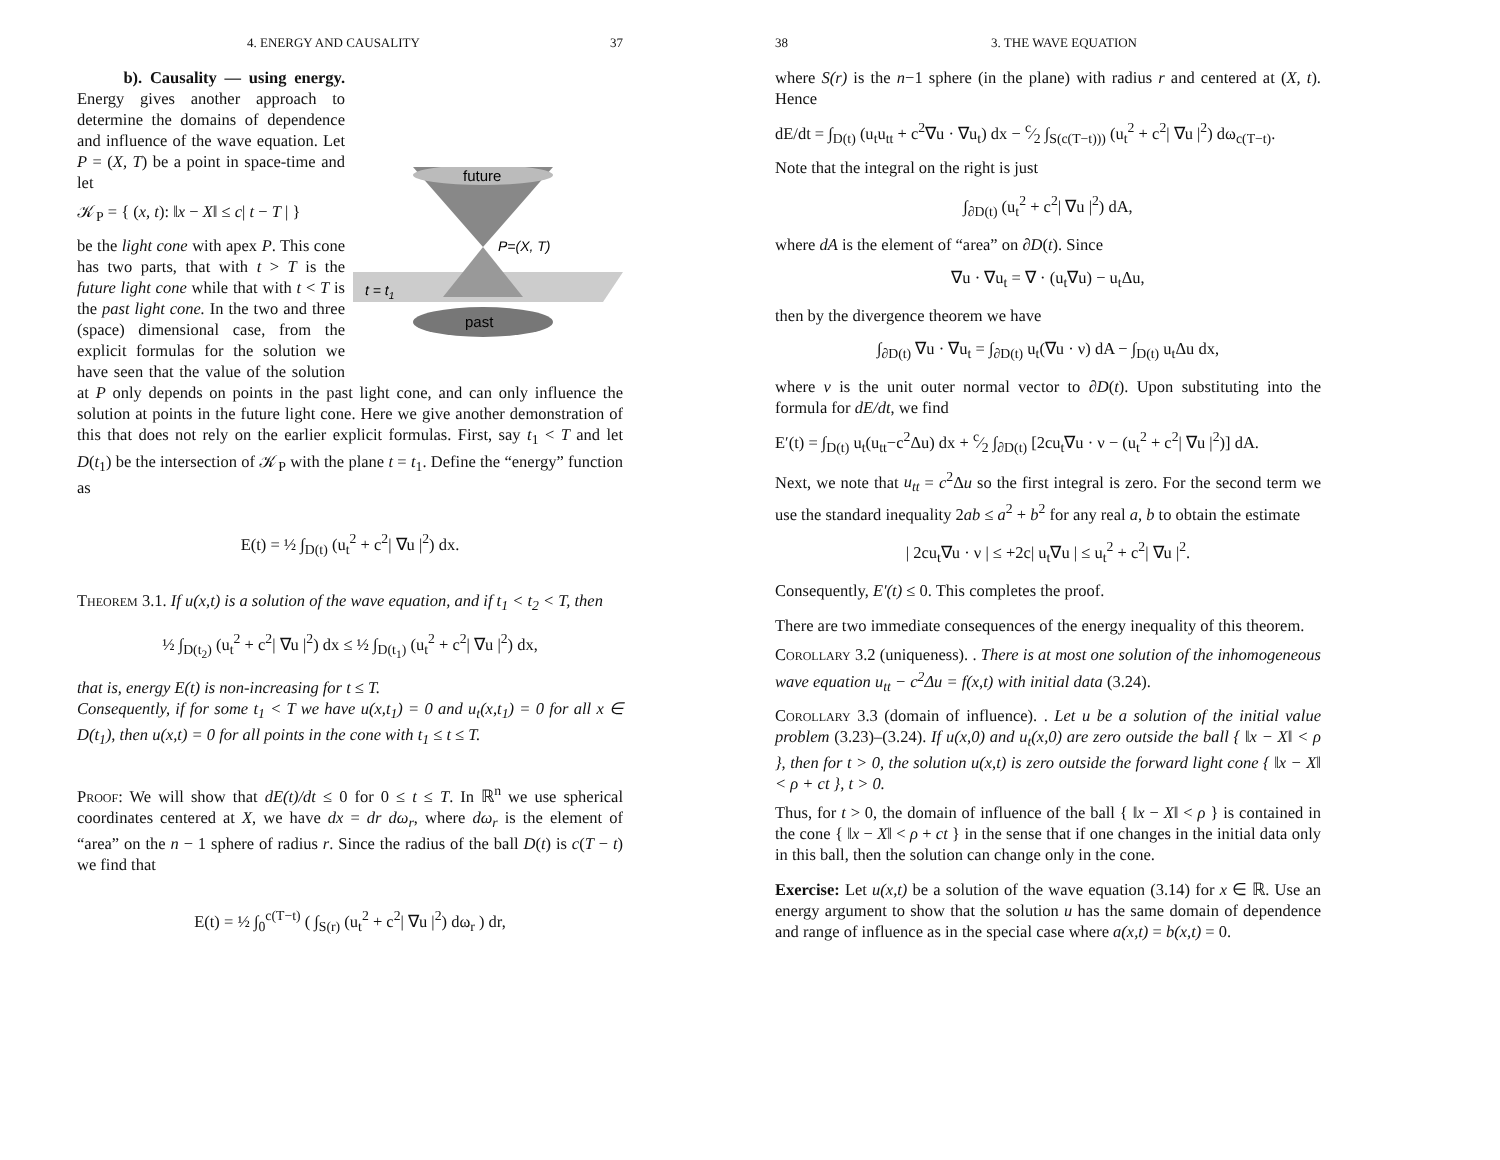4. ENERGY AND CAUSALITY 37
future
P=(X, T)
t = t1
past
b). Causality — using energy. Energy gives another approach to determine the domains of dependence and influence of the wave equation. Let P = (X, T) be a point in space-time and let
𝒦<sub>P</sub> = { (x, t): ‖x − X‖ ≤ c| t − T | }
be the light cone with apex P. This cone has two parts, that with t > T is the future light cone while that with t < T is the past light cone. In the two and three (space) dimensional case, from the explicit formulas for the solution we have seen that the value of the solution at P only depends on points in the past light cone, and can only influence the solution at points in the future light cone. Here we give another demonstration of this that does not rely on the earlier explicit formulas. First, say t<sub>1</sub> < T and let D(t<sub>1</sub>) be the intersection of 𝒦<sub>P</sub> with the plane t = t<sub>1</sub>. Define the “energy” function as
E(t) = ½ ∫<sub>D(t)</sub> (u<sub>t</sub><sup>2</sup> + c<sup>2</sup>| ∇u |<sup>2</sup>) dx.
Theorem 3.1. If u(x,t) is a solution of the wave equation, and if t<sub>1</sub> < t<sub>2</sub> < T, then
½ ∫<sub>D(t<sub>2</sub>)</sub> (u<sub>t</sub><sup>2</sup> + c<sup>2</sup>| ∇u |<sup>2</sup>) dx ≤ ½ ∫<sub>D(t<sub>1</sub>)</sub> (u<sub>t</sub><sup>2</sup> + c<sup>2</sup>| ∇u |<sup>2</sup>) dx,
that is, energy E(t) is non-increasing for t ≤ T.
Consequently, if for some t<sub>1</sub> < T we have u(x,t<sub>1</sub>) = 0 and u<sub>t</sub>(x,t<sub>1</sub>) = 0 for all x ∈ D(t<sub>1</sub>), then u(x,t) = 0 for all points in the cone with t<sub>1</sub> ≤ t ≤ T.
Proof: We will show that dE(t)/dt ≤ 0 for 0 ≤ t ≤ T. In ℝ<sup>n</sup> we use spherical coordinates centered at X, we have dx = dr dω<sub>r</sub>, where dω<sub>r</sub> is the element of “area” on the n − 1 sphere of radius r. Since the radius of the ball D(t) is c(T − t) we find that
E(t) = ½ ∫<sub>0</sub><sup>c(T−t)</sup> ( ∫<sub>S(r)</sub> (u<sub>t</sub><sup>2</sup> + c<sup>2</sup>| ∇u |<sup>2</sup>) dω<sub>r</sub> ) dr,
38 3. THE WAVE EQUATION
where S(r) is the n−1 sphere (in the plane) with radius r and centered at (X, t). Hence
dE/dt = ∫<sub>D(t)</sub> (u<sub>t</sub>u<sub>tt</sub> + c<sup>2</sup>∇u · ∇u<sub>t</sub>) dx − c⁄2 ∫<sub>S(c(T−t)))</sub> (u<sub>t</sub><sup>2</sup> + c<sup>2</sup>| ∇u |<sup>2</sup>) dω<sub>c(T−t)</sub>.
Note that the integral on the right is just
∫<sub>∂D(t)</sub> (u<sub>t</sub><sup>2</sup> + c<sup>2</sup>| ∇u |<sup>2</sup>) dA,
where dA is the element of “area” on ∂D(t). Since
∇u · ∇u<sub>t</sub> = ∇ · (u<sub>t</sub>∇u) − u<sub>t</sub>Δu,
then by the divergence theorem we have
∫<sub>∂D(t)</sub> ∇u · ∇u<sub>t</sub> = ∫<sub>∂D(t)</sub> u<sub>t</sub>(∇u · ν) dA − ∫<sub>D(t)</sub> u<sub>t</sub>Δu dx,
where ν is the unit outer normal vector to ∂D(t). Upon substituting into the formula for dE/dt, we find
E′(t) = ∫<sub>D(t)</sub> u<sub>t</sub>(u<sub>tt</sub>−c<sup>2</sup>Δu) dx + c⁄2 ∫<sub>∂D(t)</sub> [2cu<sub>t</sub>∇u · ν − (u<sub>t</sub><sup>2</sup> + c<sup>2</sup>| ∇u |<sup>2</sup>)] dA.
Next, we note that u<sub>tt</sub> = c<sup>2</sup>Δu so the first integral is zero. For the second term we use the standard inequality 2ab ≤ a<sup>2</sup> + b<sup>2</sup> for any real a, b to obtain the estimate
| 2cu<sub>t</sub>∇u · ν | ≤ +2c| u<sub>t</sub>∇u | ≤ u<sub>t</sub><sup>2</sup> + c<sup>2</sup>| ∇u |<sup>2</sup>.
Consequently, E′(t) ≤ 0. This completes the proof.
There are two immediate consequences of the energy inequality of this theorem.
Corollary 3.2 (uniqueness). . There is at most one solution of the inhomogeneous wave equation u<sub>tt</sub> − c<sup>2</sup>Δu = f(x,t) with initial data (3.24).
Corollary 3.3 (domain of influence). . Let u be a solution of the initial value problem (3.23)–(3.24). If u(x,0) and u<sub>t</sub>(x,0) are zero outside the ball { ‖x − X‖ < ρ }, then for t > 0, the solution u(x,t) is zero outside the forward light cone { ‖x − X‖ < ρ + ct }, t > 0.
Thus, for t > 0, the domain of influence of the ball { ‖x − X‖ < ρ } is contained in the cone { ‖x − X‖ < ρ + ct } in the sense that if one changes in the initial data only in this ball, then the solution can change only in the cone.
Exercise: Let u(x,t) be a solution of the wave equation (3.14) for x ∈ ℝ. Use an energy argument to show that the solution u has the same domain of dependence and range of influence as in the special case where a(x,t) = b(x,t) = 0.